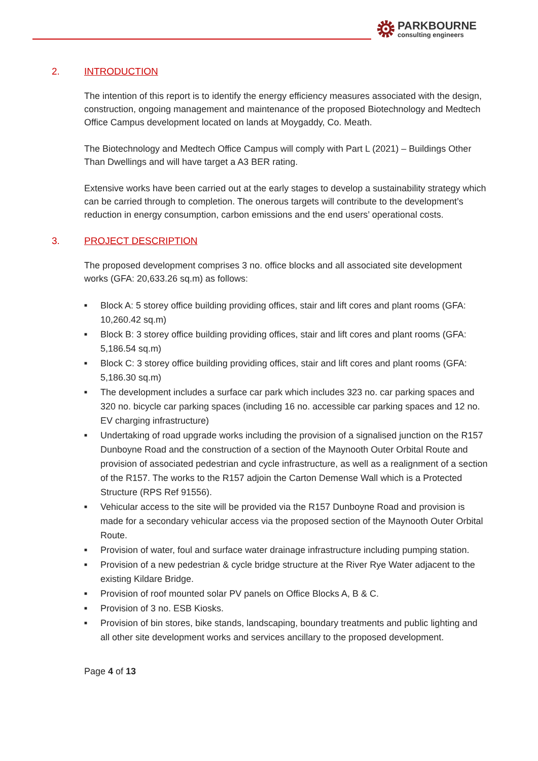PARKBOURNE
consulting engineers
2. INTRODUCTION
The intention of this report is to identify the energy efficiency measures associated with the design, construction, ongoing management and maintenance of the proposed Biotechnology and Medtech Office Campus development located on lands at Moygaddy, Co. Meath.
The Biotechnology and Medtech Office Campus will comply with Part L (2021) – Buildings Other Than Dwellings and will have target a A3 BER rating.
Extensive works have been carried out at the early stages to develop a sustainability strategy which can be carried through to completion. The onerous targets will contribute to the development’s reduction in energy consumption, carbon emissions and the end users’ operational costs.
3. PROJECT DESCRIPTION
The proposed development comprises 3 no. office blocks and all associated site development works (GFA: 20,633.26 sq.m) as follows:
■ Block A: 5 storey office building providing offices, stair and lift cores and plant rooms (GFA: 10,260.42 sq.m)
■ Block B: 3 storey office building providing offices, stair and lift cores and plant rooms (GFA: 5,186.54 sq.m)
■ Block C: 3 storey office building providing offices, stair and lift cores and plant rooms (GFA: 5,186.30 sq.m)
■ The development includes a surface car park which includes 323 no. car parking spaces and 320 no. bicycle car parking spaces (including 16 no. accessible car parking spaces and 12 no. EV charging infrastructure)
■ Undertaking of road upgrade works including the provision of a signalised junction on the R157 Dunboyne Road and the construction of a section of the Maynooth Outer Orbital Route and provision of associated pedestrian and cycle infrastructure, as well as a realignment of a section of the R157. The works to the R157 adjoin the Carton Demense Wall which is a Protected Structure (RPS Ref 91556).
■ Vehicular access to the site will be provided via the R157 Dunboyne Road and provision is made for a secondary vehicular access via the proposed section of the Maynooth Outer Orbital Route.
■ Provision of water, foul and surface water drainage infrastructure including pumping station.
■ Provision of a new pedestrian & cycle bridge structure at the River Rye Water adjacent to the existing Kildare Bridge.
■ Provision of roof mounted solar PV panels on Office Blocks A, B & C.
■ Provision of 3 no. ESB Kiosks.
■ Provision of bin stores, bike stands, landscaping, boundary treatments and public lighting and all other site development works and services ancillary to the proposed development.
Page 4 of 13